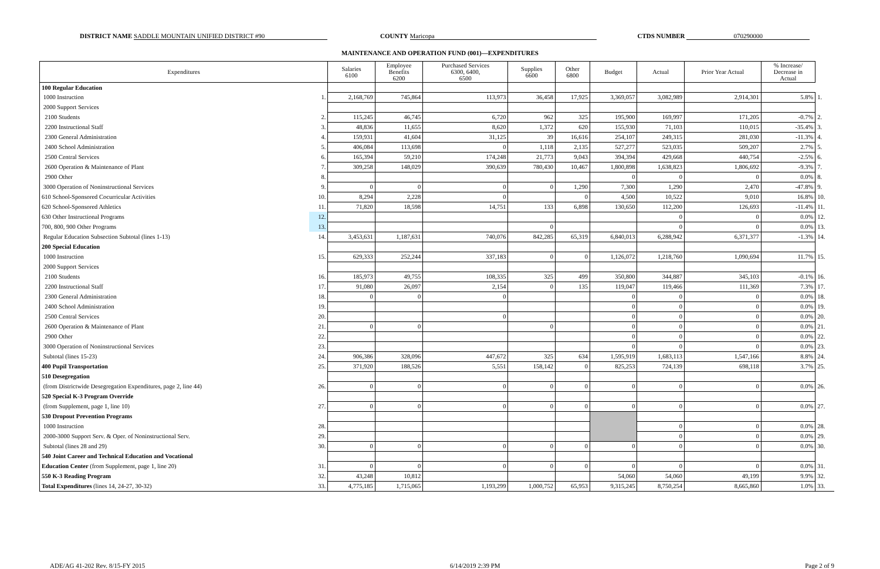DISTRICT NAME SADDLE MOUNTAIN UNIFIED DISTRICT #90
COUNTY Maricopa CTDS NUMBER 070290000
MAINTENANCE AND OPERATION FUND (001)—EXPENDITURES
| Expenditures | | Salaries 6100 | Employee Benefits 6200 | Purchased Services 6300, 6400, 6500 | Supplies 6600 | Other 6800 | Budget | Actual | Prior Year Actual | % Increase/ Decrease in Actual | |
| 100 Regular Education | | | | | | | | | | | |
| 1000 Instruction | 1. | 2,168,769 | 745,864 | 113,973 | 36,458 | 17,925 | 3,369,057 | 3,082,989 | 2,914,301 | 5.8% | 1. |
| 2000 Support Services | | | | | | | | | | | |
| 2100 Students | 2. | 115,245 | 46,745 | 6,720 | 962 | 325 | 195,900 | 169,997 | 171,205 | -0.7% | 2. |
| 2200 Instructional Staff | 3. | 48,836 | 11,655 | 8,620 | 1,372 | 620 | 155,930 | 71,103 | 110,015 | -35.4% | 3. |
| 2300 General Administration | 4. | 159,931 | 41,604 | 31,125 | 39 | 16,616 | 254,107 | 249,315 | 281,030 | -11.3% | 4. |
| 2400 School Administration | 5. | 406,084 | 113,698 | 0 | 1,118 | 2,135 | 527,277 | 523,035 | 509,207 | 2.7% | 5. |
| 2500 Central Services | 6. | 165,394 | 59,210 | 174,248 | 21,773 | 9,043 | 394,394 | 429,668 | 440,754 | -2.5% | 6. |
| 2600 Operation & Maintenance of Plant | 7. | 309,258 | 148,029 | 390,639 | 780,430 | 10,467 | 1,800,898 | 1,638,823 | 1,806,692 | -9.3% | 7. |
| 2900 Other | 8. | | | | | | 0 | 0 | 0 | 0.0% | 8. |
| 3000 Operation of Noninstructional Services | 9. | 0 | 0 | 0 | 0 | 1,290 | 7,300 | 1,290 | 2,470 | -47.8% | 9. |
| 610 School-Sponsored Cocurricular Activities | 10. | 8,294 | 2,228 | 0 | | 0 | 4,500 | 10,522 | 9,010 | 16.8% | 10. |
| 620 School-Sponsored Athletics | 11. | 71,820 | 18,598 | 14,751 | 133 | 6,898 | 130,650 | 112,200 | 126,693 | -11.4% | 11. |
| 630 Other Instructional Programs | 12. | | | | | | | 0 | 0 | 0.0% | 12. |
| 700, 800, 900 Other Programs | 13. | | | | 0 | | | 0 | 0 | 0.0% | 13. |
| Regular Education Subsection Subtotal (lines 1-13) | 14. | 3,453,631 | 1,187,631 | 740,076 | 842,285 | 65,319 | 6,840,013 | 6,288,942 | 6,371,377 | -1.3% | 14. |
| 200 Special Education | | | | | | | | | | | |
| 1000 Instruction | 15. | 629,333 | 252,244 | 337,183 | 0 | 0 | 1,126,072 | 1,218,760 | 1,090,694 | 11.7% | 15. |
| 2000 Support Services | | | | | | | | | | | |
| 2100 Students | 16. | 185,973 | 49,755 | 108,335 | 325 | 499 | 350,800 | 344,887 | 345,103 | -0.1% | 16. |
| 2200 Instructional Staff | 17. | 91,080 | 26,097 | 2,154 | 0 | 135 | 119,047 | 119,466 | 111,369 | 7.3% | 17. |
| 2300 General Administration | 18. | 0 | 0 | 0 | | | 0 | 0 | 0 | 0.0% | 18. |
| 2400 School Administration | 19. | | | | | | 0 | 0 | 0 | 0.0% | 19. |
| 2500 Central Services | 20. | | | 0 | | | 0 | 0 | 0 | 0.0% | 20. |
| 2600 Operation & Maintenance of Plant | 21. | 0 | 0 | | 0 | | 0 | 0 | 0 | 0.0% | 21. |
| 2900 Other | 22. | | | | | | 0 | 0 | 0 | 0.0% | 22. |
| 3000 Operation of Noninstructional Services | 23. | | | | | | 0 | 0 | 0 | 0.0% | 23. |
| Subtotal (lines 15-23) | 24. | 906,386 | 328,096 | 447,672 | 325 | 634 | 1,595,919 | 1,683,113 | 1,547,166 | 8.8% | 24. |
| 400 Pupil Transportation | 25. | 371,920 | 188,526 | 5,551 | 158,142 | 0 | 825,253 | 724,139 | 698,118 | 3.7% | 25. |
| 510 Desegregation | | | | | | | | | | | |
| (from Districtwide Desegregation Expenditures, page 2, line 44) | 26. | 0 | 0 | 0 | 0 | 0 | 0 | 0 | 0 | 0.0% | 26. |
| 520 Special K-3 Program Override | | | | | | | | | | | |
| (from Supplement, page 1, line 10) | 27. | 0 | 0 | 0 | 0 | 0 | 0 | 0 | 0 | 0.0% | 27. |
| 530 Dropout Prevention Programs | | | | | | | | | | | |
| 1000 Instruction | 28. | | | | | | | 0 | 0 | 0.0% | 28. |
| 2000-3000 Support Serv. & Oper. of Noninstructional Serv. | 29. | | | | | | | 0 | 0 | 0.0% | 29. |
| Subtotal (lines 28 and 29) | 30. | 0 | 0 | 0 | 0 | 0 | 0 | 0 | 0 | 0.0% | 30. |
| 540 Joint Career and Technical Education and Vocational | | | | | | | | | | | |
| Education Center (from Supplement, page 1, line 20) | 31. | 0 | 0 | 0 | 0 | 0 | 0 | 0 | 0 | 0.0% | 31. |
| 550 K-3 Reading Program | 32. | 43,248 | 10,812 | | | | 54,060 | 54,060 | 49,199 | 9.9% | 32. |
| Total Expenditures (lines 14, 24-27, 30-32) | 33. | 4,775,185 | 1,715,065 | 1,193,299 | 1,000,752 | 65,953 | 9,315,245 | 8,750,254 | 8,665,860 | 1.0% | 33. |
ADE/AG 41-202 Rev. 8/15-FY 2015 6/14/2019 2:39 PM Page 2 of 9